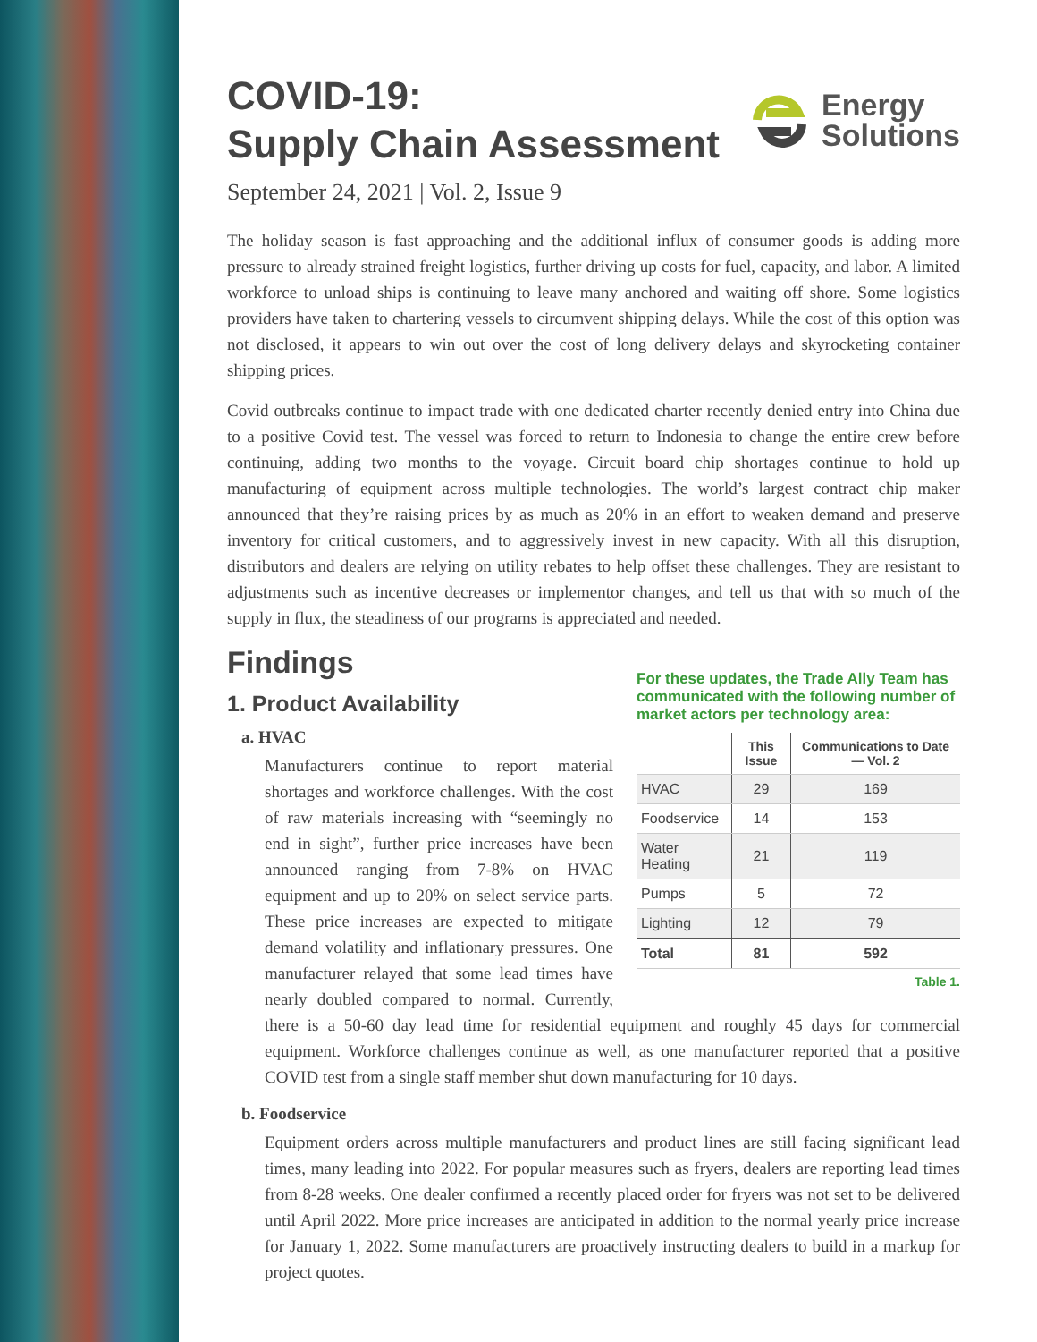COVID-19:
Supply Chain Assessment
Energy
Solutions
September 24, 2021 | Vol. 2, Issue 9
The holiday season is fast approaching and the additional influx of consumer goods is adding more pressure to already strained freight logistics, further driving up costs for fuel, capacity, and labor. A limited workforce to unload ships is continuing to leave many anchored and waiting off shore. Some logistics providers have taken to chartering vessels to circumvent shipping delays. While the cost of this option was not disclosed, it appears to win out over the cost of long delivery delays and skyrocketing container shipping prices.
Covid outbreaks continue to impact trade with one dedicated charter recently denied entry into China due to a positive Covid test. The vessel was forced to return to Indonesia to change the entire crew before continuing, adding two months to the voyage. Circuit board chip shortages continue to hold up manufacturing of equipment across multiple technologies. The world’s largest contract chip maker announced that they’re raising prices by as much as 20% in an effort to weaken demand and preserve inventory for critical customers, and to aggressively invest in new capacity. With all this disruption, distributors and dealers are relying on utility rebates to help offset these challenges. They are resistant to adjustments such as incentive decreases or implementor changes, and tell us that with so much of the supply in flux, the steadiness of our programs is appreciated and needed.
For these updates, the Trade Ally Team has communicated with the following number of market actors per technology area:
| | This Issue | Communications to Date — Vol. 2 |
| --- | --- | --- |
| HVAC | 29 | 169 |
| Foodservice | 14 | 153 |
| Water Heating | 21 | 119 |
| Pumps | 5 | 72 |
| Lighting | 12 | 79 |
| Total | 81 | 592 |
Table 1.
Findings
1. Product Availability
a. HVAC
Manufacturers continue to report material shortages and workforce challenges. With the cost of raw materials increasing with “seemingly no end in sight”, further price increases have been announced ranging from 7-8% on HVAC equipment and up to 20% on select service parts. These price increases are expected to mitigate demand volatility and inflationary pressures. One manufacturer relayed that some lead times have nearly doubled compared to normal. Currently, there is a 50-60 day lead time for residential equipment and roughly 45 days for commercial equipment. Workforce challenges continue as well, as one manufacturer reported that a positive COVID test from a single staff member shut down manufacturing for 10 days.
b. Foodservice
Equipment orders across multiple manufacturers and product lines are still facing significant lead times, many leading into 2022. For popular measures such as fryers, dealers are reporting lead times from 8-28 weeks. One dealer confirmed a recently placed order for fryers was not set to be delivered until April 2022. More price increases are anticipated in addition to the normal yearly price increase for January 1, 2022. Some manufacturers are proactively instructing dealers to build in a markup for project quotes.